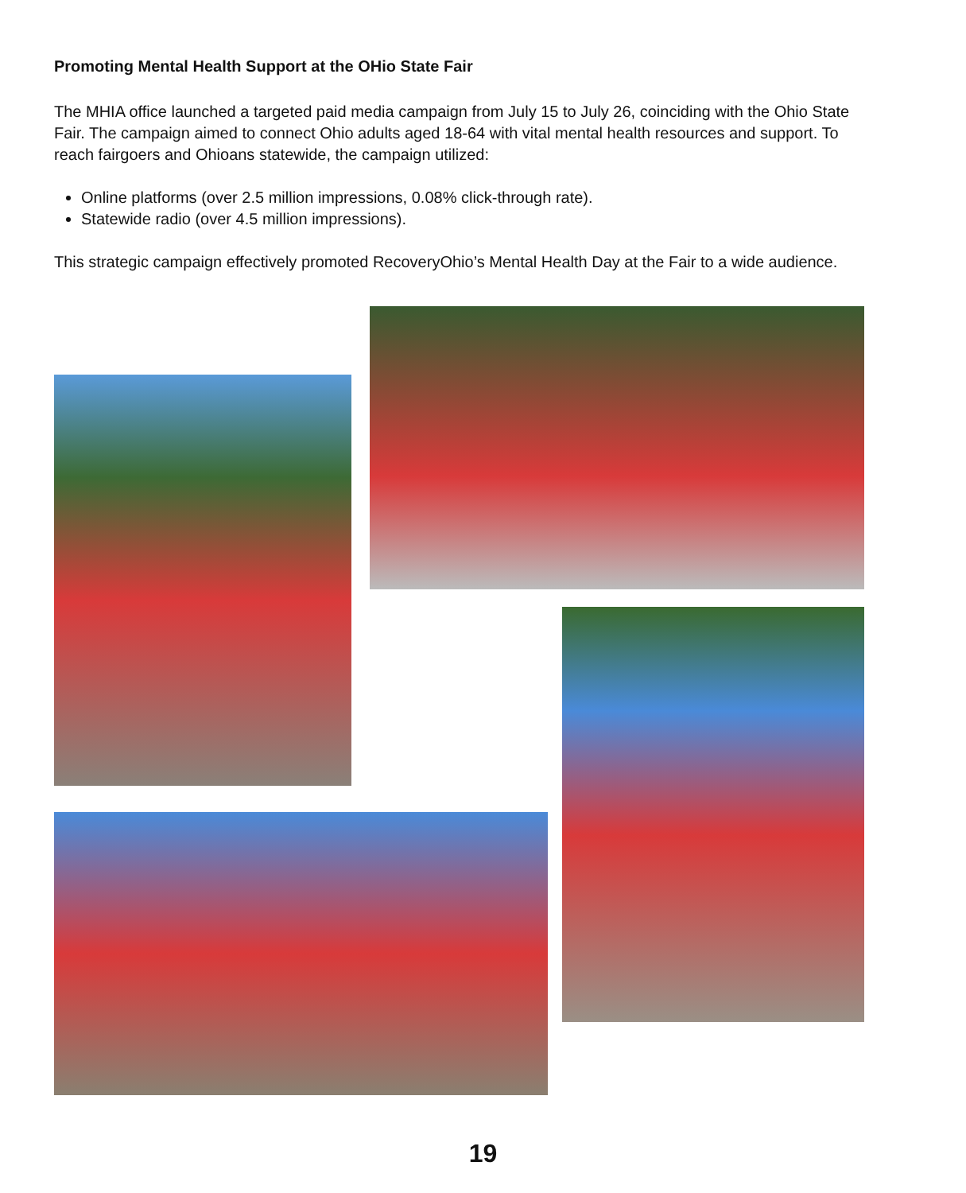Promoting Mental Health Support at the OHio State Fair
The MHIA office launched a targeted paid media campaign from July 15 to July 26, coinciding with the Ohio State Fair. The campaign aimed to connect Ohio adults aged 18-64 with vital mental health resources and support. To reach fairgoers and Ohioans statewide, the campaign utilized:
Online platforms (over 2.5 million impressions, 0.08% click-through rate).
Statewide radio (over 4.5 million impressions).
This strategic campaign effectively promoted RecoveryOhio’s Mental Health Day at the Fair to a wide audience.
19